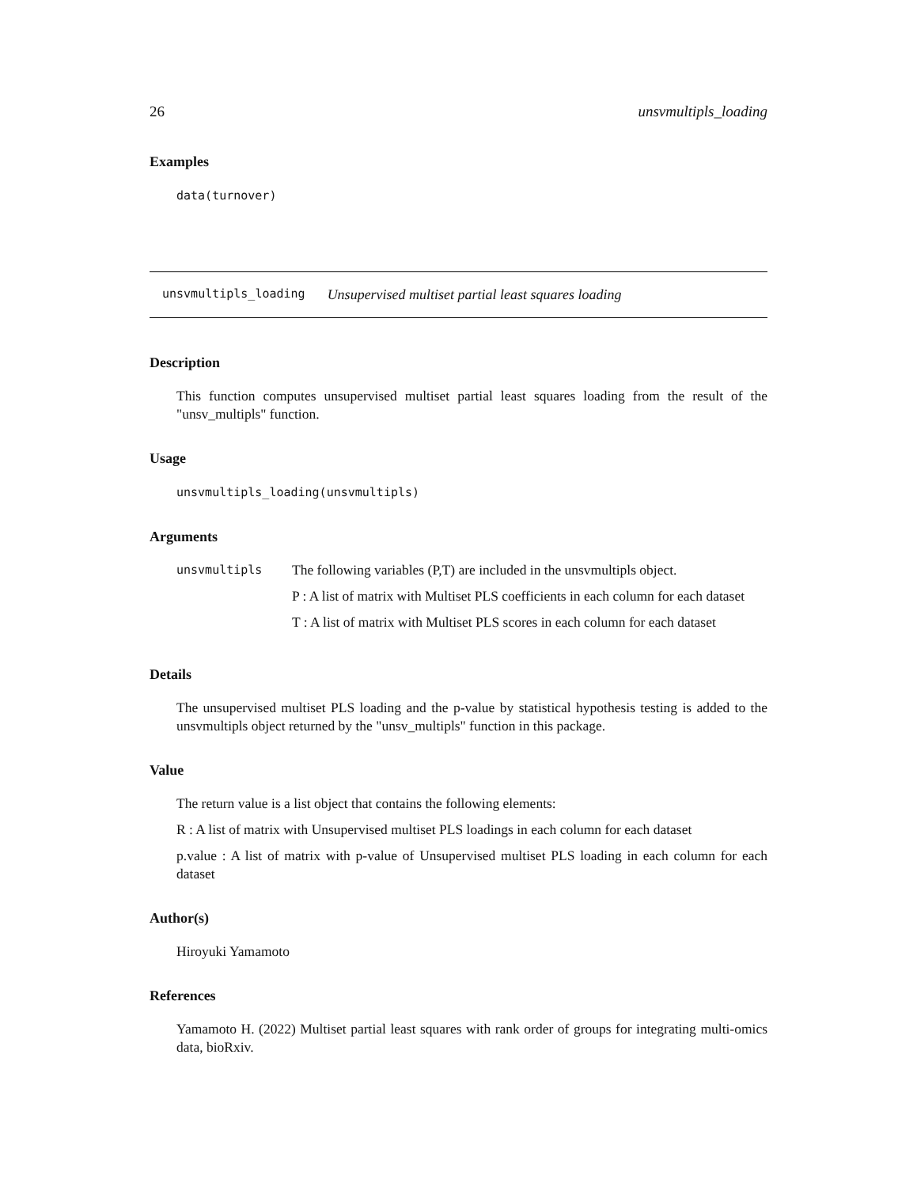26 unsvmultipls_loading
Examples
data(turnover)
unsvmultipls_loading Unsupervised multiset partial least squares loading
Description
This function computes unsupervised multiset partial least squares loading from the result of the "unsv_multipls" function.
Usage
unsvmultipls_loading(unsvmultipls)
Arguments
unsvmultipls
The following variables (P,T) are included in the unsvmultipls object.
P : A list of matrix with Multiset PLS coefficients in each column for each dataset
T : A list of matrix with Multiset PLS scores in each column for each dataset
Details
The unsupervised multiset PLS loading and the p-value by statistical hypothesis testing is added to the unsvmultipls object returned by the "unsv_multipls" function in this package.
Value
The return value is a list object that contains the following elements:
R : A list of matrix with Unsupervised multiset PLS loadings in each column for each dataset
p.value : A list of matrix with p-value of Unsupervised multiset PLS loading in each column for each dataset
Author(s)
Hiroyuki Yamamoto
References
Yamamoto H. (2022) Multiset partial least squares with rank order of groups for integrating multi-omics data, bioRxiv.